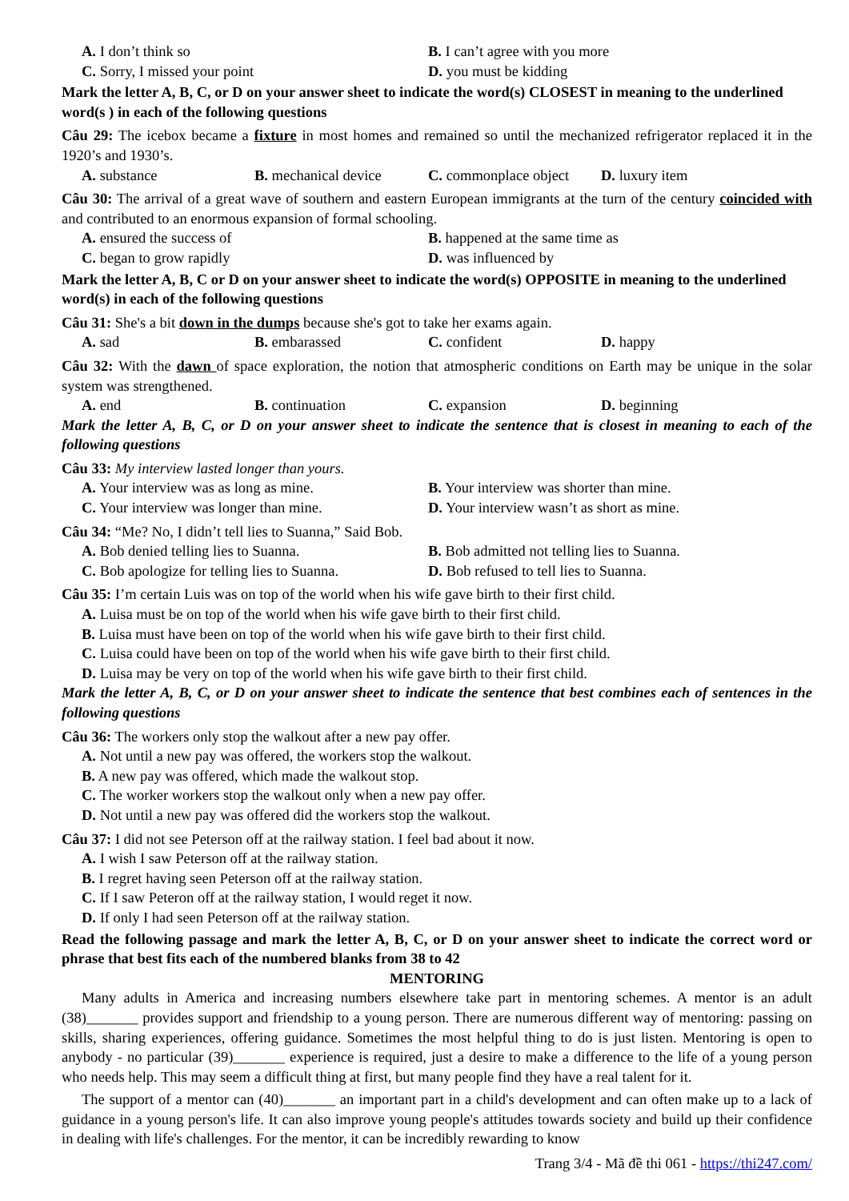A. I don’t think so B. I can’t agree with you more C. Sorry, I missed your point D. you must be kidding
Mark the letter A, B, C, or D on your answer sheet to indicate the word(s) CLOSEST in meaning to the underlined word(s ) in each of the following questions
Câu 29: The icebox became a fixture in most homes and remained so until the mechanized refrigerator replaced it in the 1920’s and 1930’s.
A. substance B. mechanical device C. commonplace object D. luxury item
Câu 30: The arrival of a great wave of southern and eastern European immigrants at the turn of the century coincided with and contributed to an enormous expansion of formal schooling.
A. ensured the success of B. happened at the same time as C. began to grow rapidly D. was influenced by
Mark the letter A, B, C or D on your answer sheet to indicate the word(s) OPPOSITE in meaning to the underlined word(s) in each of the following questions
Câu 31: She's a bit down in the dumps because she's got to take her exams again.
A. sad B. embarassed C. confident D. happy
Câu 32: With the dawn of space exploration, the notion that atmospheric conditions on Earth may be unique in the solar system was strengthened.
A. end B. continuation C. expansion D. beginning
Mark the letter A, B, C, or D on your answer sheet to indicate the sentence that is closest in meaning to each of the following questions
Câu 33: My interview lasted longer than yours.
A. Your interview was as long as mine. B. Your interview was shorter than mine. C. Your interview was longer than mine. D. Your interview wasn’t as short as mine.
Câu 34: “Me? No, I didn’t tell lies to Suanna,” Said Bob.
A. Bob denied telling lies to Suanna. B. Bob admitted not telling lies to Suanna. C. Bob apologize for telling lies to Suanna. D. Bob refused to tell lies to Suanna.
Câu 35: I’m certain Luis was on top of the world when his wife gave birth to their first child.
A. Luisa must be on top of the world when his wife gave birth to their first child.
B. Luisa must have been on top of the world when his wife gave birth to their first child.
C. Luisa could have been on top of the world when his wife gave birth to their first child.
D. Luisa may be very on top of the world when his wife gave birth to their first child.
Mark the letter A, B, C, or D on your answer sheet to indicate the sentence that best combines each of sentences in the following questions
Câu 36: The workers only stop the walkout after a new pay offer.
A. Not until a new pay was offered, the workers stop the walkout.
B. A new pay was offered, which made the walkout stop.
C. The worker workers stop the walkout only when a new pay offer.
D. Not until a new pay was offered did the workers stop the walkout.
Câu 37: I did not see Peterson off at the railway station. I feel bad about it now.
A. I wish I saw Peterson off at the railway station.
B. I regret having seen Peterson off at the railway station.
C. If I saw Peteron off at the railway station, I would reget it now.
D. If only I had seen Peterson off at the railway station.
Read the following passage and mark the letter A, B, C, or D on your answer sheet to indicate the correct word or phrase that best fits each of the numbered blanks from 38 to 42
MENTORING
Many adults in America and increasing numbers elsewhere take part in mentoring schemes. A mentor is an adult (38)_______ provides support and friendship to a young person. There are numerous different way of mentoring: passing on skills, sharing experiences, offering guidance. Sometimes the most helpful thing to do is just listen. Mentoring is open to anybody - no particular (39)_______ experience is required, just a desire to make a difference to the life of a young person who needs help. This may seem a difficult thing at first, but many people find they have a real talent for it.
The support of a mentor can (40)_______ an important part in a child's development and can often make up to a lack of guidance in a young person's life. It can also improve young people's attitudes towards society and build up their confidence in dealing with life's challenges. For the mentor, it can be incredibly rewarding to know
Trang 3/4 - Mã đề thi 061 - https://thi247.com/